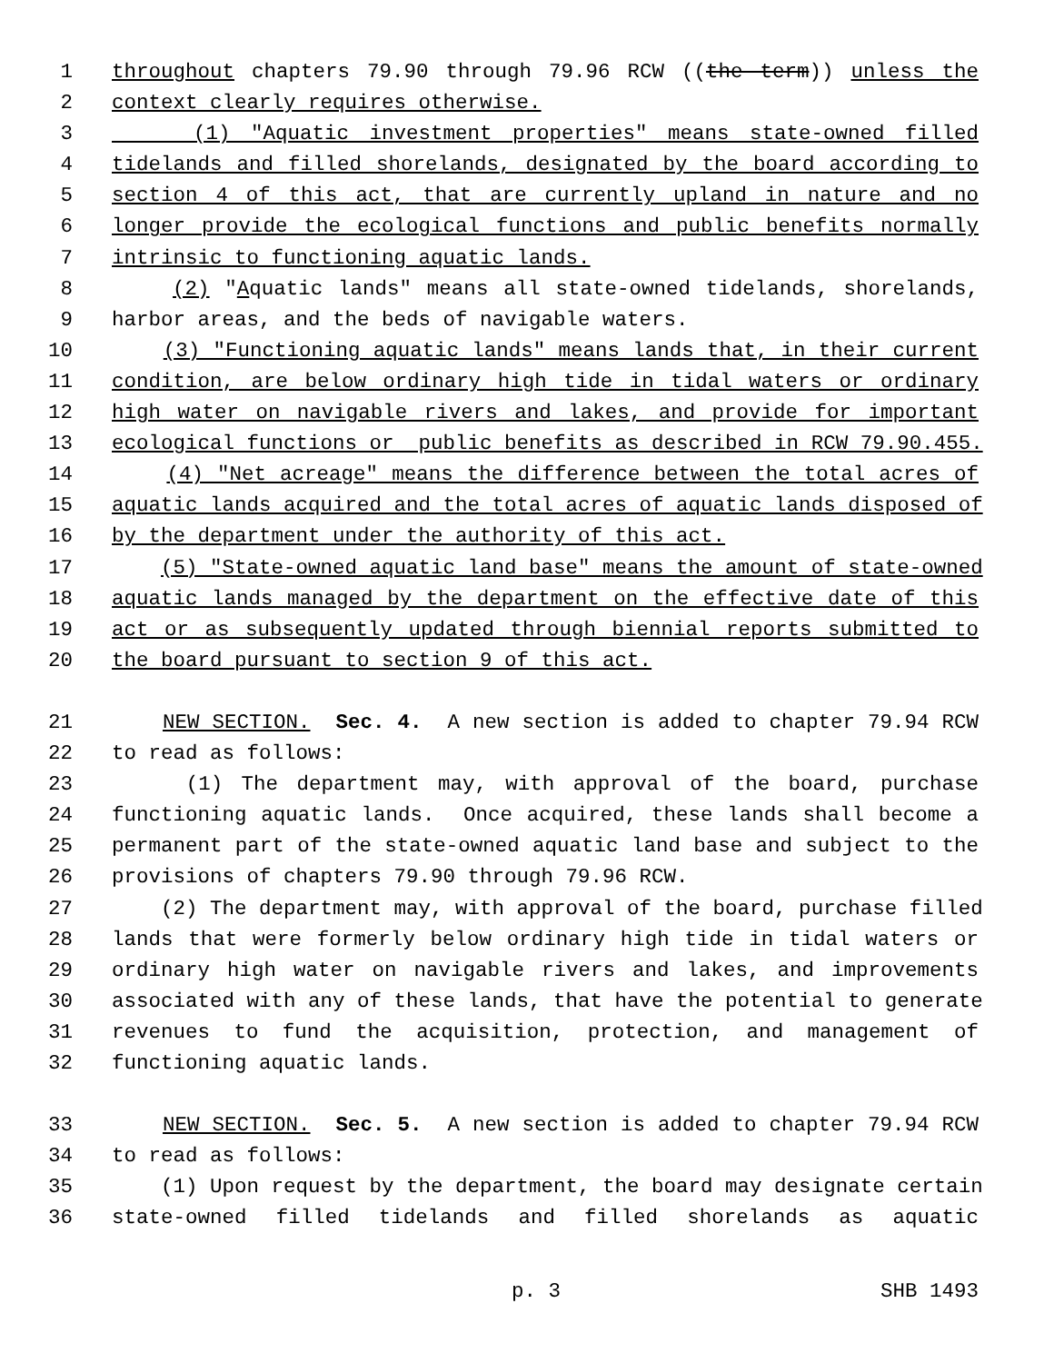1 throughout chapters 79.90 through 79.96 RCW ((the term)) unless the
2 context clearly requires otherwise.
3 (1) "Aquatic investment properties" means state-owned filled
4 tidelands and filled shorelands, designated by the board according to
5 section 4 of this act, that are currently upland in nature and no
6 longer provide the ecological functions and public benefits normally
7 intrinsic to functioning aquatic lands.
8 (2) "Aquatic lands" means all state-owned tidelands, shorelands,
9 harbor areas, and the beds of navigable waters.
10 (3) "Functioning aquatic lands" means lands that, in their current
11 condition, are below ordinary high tide in tidal waters or ordinary
12 high water on navigable rivers and lakes, and provide for important
13 ecological functions or public benefits as described in RCW 79.90.455.
14 (4) "Net acreage" means the difference between the total acres of
15 aquatic lands acquired and the total acres of aquatic lands disposed of
16 by the department under the authority of this act.
17 (5) "State-owned aquatic land base" means the amount of state-owned
18 aquatic lands managed by the department on the effective date of this
19 act or as subsequently updated through biennial reports submitted to
20 the board pursuant to section 9 of this act.
21 NEW SECTION. Sec. 4. A new section is added to chapter 79.94 RCW
22 to read as follows:
23 (1) The department may, with approval of the board, purchase
24 functioning aquatic lands. Once acquired, these lands shall become a
25 permanent part of the state-owned aquatic land base and subject to the
26 provisions of chapters 79.90 through 79.96 RCW.
27 (2) The department may, with approval of the board, purchase filled
28 lands that were formerly below ordinary high tide in tidal waters or
29 ordinary high water on navigable rivers and lakes, and improvements
30 associated with any of these lands, that have the potential to generate
31 revenues to fund the acquisition, protection, and management of
32 functioning aquatic lands.
33 NEW SECTION. Sec. 5. A new section is added to chapter 79.94 RCW
34 to read as follows:
35 (1) Upon request by the department, the board may designate certain
36 state-owned filled tidelands and filled shorelands as aquatic
p. 3 SHB 1493